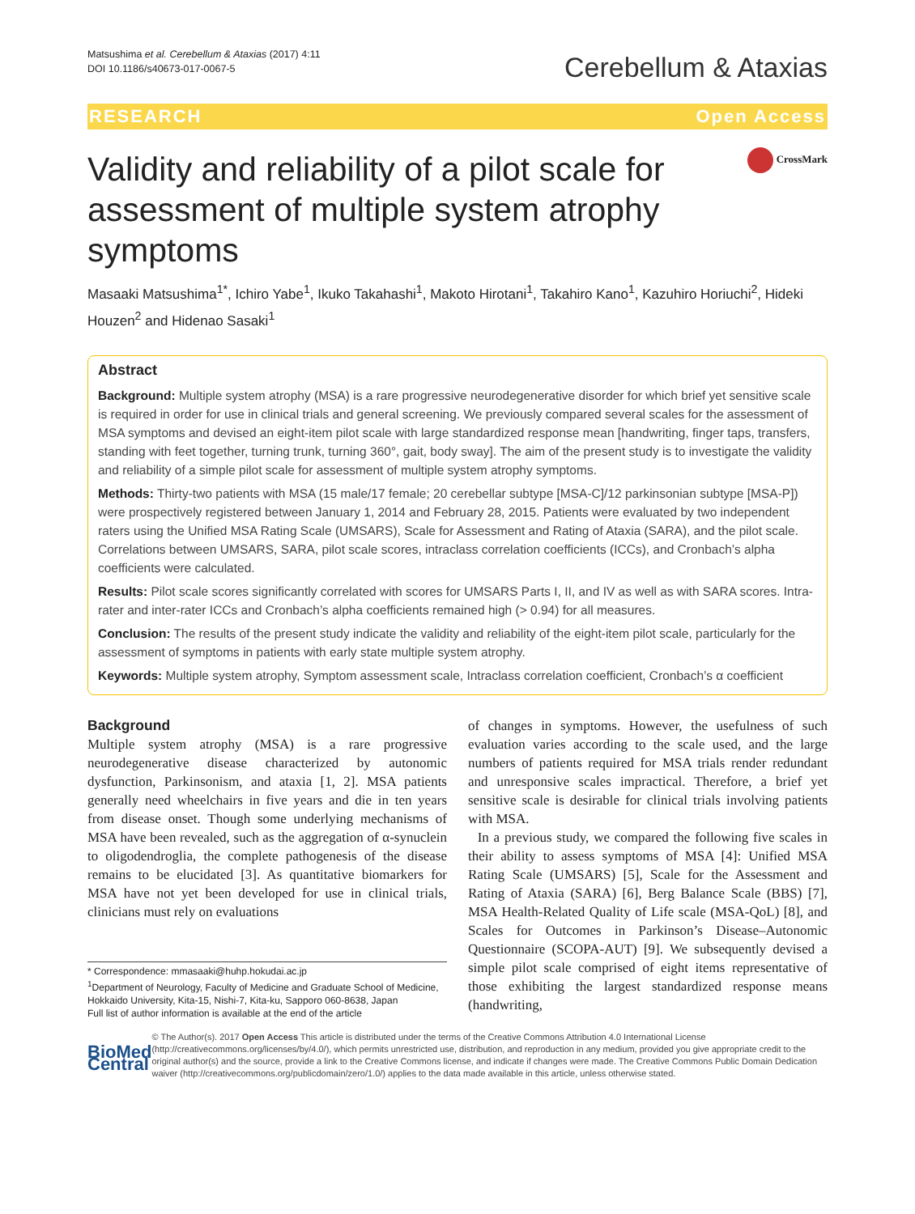Matsushima et al. Cerebellum & Ataxias (2017) 4:11
DOI 10.1186/s40673-017-0067-5
Cerebellum & Ataxias
RESEARCH Open Access
Validity and reliability of a pilot scale for assessment of multiple system atrophy symptoms
CrossMark
Masaaki Matsushima<sup>1*</sup>, Ichiro Yabe<sup>1</sup>, Ikuko Takahashi<sup>1</sup>, Makoto Hirotani<sup>1</sup>, Takahiro Kano<sup>1</sup>, Kazuhiro Horiuchi<sup>2</sup>, Hideki Houzen<sup>2</sup> and Hidenao Sasaki<sup>1</sup>
Abstract
Background: Multiple system atrophy (MSA) is a rare progressive neurodegenerative disorder for which brief yet sensitive scale is required in order for use in clinical trials and general screening. We previously compared several scales for the assessment of MSA symptoms and devised an eight-item pilot scale with large standardized response mean [handwriting, finger taps, transfers, standing with feet together, turning trunk, turning 360°, gait, body sway]. The aim of the present study is to investigate the validity and reliability of a simple pilot scale for assessment of multiple system atrophy symptoms.
Methods: Thirty-two patients with MSA (15 male/17 female; 20 cerebellar subtype [MSA-C]/12 parkinsonian subtype [MSA-P]) were prospectively registered between January 1, 2014 and February 28, 2015. Patients were evaluated by two independent raters using the Unified MSA Rating Scale (UMSARS), Scale for Assessment and Rating of Ataxia (SARA), and the pilot scale. Correlations between UMSARS, SARA, pilot scale scores, intraclass correlation coefficients (ICCs), and Cronbach’s alpha coefficients were calculated.
Results: Pilot scale scores significantly correlated with scores for UMSARS Parts I, II, and IV as well as with SARA scores. Intra-rater and inter-rater ICCs and Cronbach’s alpha coefficients remained high (> 0.94) for all measures.
Conclusion: The results of the present study indicate the validity and reliability of the eight-item pilot scale, particularly for the assessment of symptoms in patients with early state multiple system atrophy.
Keywords: Multiple system atrophy, Symptom assessment scale, Intraclass correlation coefficient, Cronbach’s α coefficient
Background
Multiple system atrophy (MSA) is a rare progressive neurodegenerative disease characterized by autonomic dysfunction, Parkinsonism, and ataxia [1, 2]. MSA patients generally need wheelchairs in five years and die in ten years from disease onset. Though some underlying mechanisms of MSA have been revealed, such as the aggregation of α-synuclein to oligodendroglia, the complete pathogenesis of the disease remains to be elucidated [3]. As quantitative biomarkers for MSA have not yet been developed for use in clinical trials, clinicians must rely on evaluations
* Correspondence: mmasaaki@huhp.hokudai.ac.jp
<sup>1</sup> Department of Neurology, Faculty of Medicine and Graduate School of Medicine, Hokkaido University, Kita-15, Nishi-7, Kita-ku, Sapporo 060-8638, Japan
Full list of author information is available at the end of the article
of changes in symptoms. However, the usefulness of such evaluation varies according to the scale used, and the large numbers of patients required for MSA trials render redundant and unresponsive scales impractical. Therefore, a brief yet sensitive scale is desirable for clinical trials involving patients with MSA.
In a previous study, we compared the following five scales in their ability to assess symptoms of MSA [4]: Unified MSA Rating Scale (UMSARS) [5], Scale for the Assessment and Rating of Ataxia (SARA) [6], Berg Balance Scale (BBS) [7], MSA Health-Related Quality of Life scale (MSA-QoL) [8], and Scales for Outcomes in Parkinson’s Disease–Autonomic Questionnaire (SCOPA-AUT) [9]. We subsequently devised a simple pilot scale comprised of eight items representative of those exhibiting the largest standardized response means (handwriting,
BioMed Central
© The Author(s). 2017 Open Access This article is distributed under the terms of the Creative Commons Attribution 4.0 International License (http://creativecommons.org/licenses/by/4.0/), which permits unrestricted use, distribution, and reproduction in any medium, provided you give appropriate credit to the original author(s) and the source, provide a link to the Creative Commons license, and indicate if changes were made. The Creative Commons Public Domain Dedication waiver (http://creativecommons.org/publicdomain/zero/1.0/) applies to the data made available in this article, unless otherwise stated.